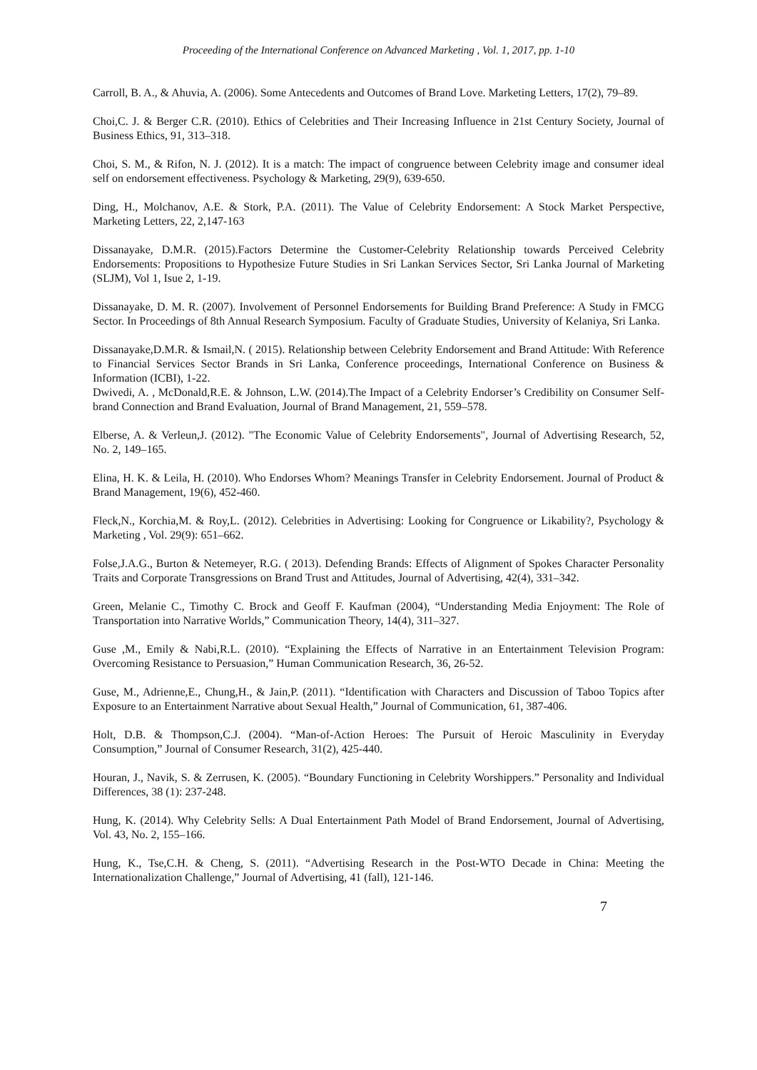Proceeding of the International Conference on Advanced Marketing , Vol. 1, 2017, pp. 1-10
Carroll, B. A., & Ahuvia, A. (2006). Some Antecedents and Outcomes of Brand Love. Marketing Letters, 17(2), 79–89.
Choi,C. J. & Berger C.R. (2010). Ethics of Celebrities and Their Increasing Influence in 21st Century Society, Journal of Business Ethics, 91, 313–318.
Choi, S. M., & Rifon, N. J. (2012). It is a match: The impact of congruence between Celebrity image and consumer ideal self on endorsement effectiveness. Psychology & Marketing, 29(9), 639-650.
Ding, H., Molchanov, A.E. & Stork, P.A. (2011). The Value of Celebrity Endorsement: A Stock Market Perspective, Marketing Letters, 22, 2,147-163
Dissanayake, D.M.R. (2015).Factors Determine the Customer-Celebrity Relationship towards Perceived Celebrity Endorsements: Propositions to Hypothesize Future Studies in Sri Lankan Services Sector, Sri Lanka Journal of Marketing (SLJM), Vol 1, Isue 2, 1-19.
Dissanayake, D. M. R. (2007). Involvement of Personnel Endorsements for Building Brand Preference: A Study in FMCG Sector. In Proceedings of 8th Annual Research Symposium. Faculty of Graduate Studies, University of Kelaniya, Sri Lanka.
Dissanayake,D.M.R. & Ismail,N. ( 2015). Relationship between Celebrity Endorsement and Brand Attitude: With Reference to Financial Services Sector Brands in Sri Lanka, Conference proceedings, International Conference on Business & Information (ICBI), 1-22.
Dwivedi, A. , McDonald,R.E. & Johnson, L.W. (2014).The Impact of a Celebrity Endorser’s Credibility on Consumer Self-brand Connection and Brand Evaluation, Journal of Brand Management, 21, 559–578.
Elberse, A. & Verleun,J. (2012). "The Economic Value of Celebrity Endorsements", Journal of Advertising Research, 52, No. 2, 149–165.
Elina, H. K. & Leila, H. (2010). Who Endorses Whom? Meanings Transfer in Celebrity Endorsement. Journal of Product & Brand Management, 19(6), 452-460.
Fleck,N., Korchia,M. & Roy,L. (2012). Celebrities in Advertising: Looking for Congruence or Likability?, Psychology & Marketing , Vol. 29(9): 651–662.
Folse,J.A.G., Burton & Netemeyer, R.G. ( 2013). Defending Brands: Effects of Alignment of Spokes Character Personality Traits and Corporate Transgressions on Brand Trust and Attitudes, Journal of Advertising, 42(4), 331–342.
Green, Melanie C., Timothy C. Brock and Geoff F. Kaufman (2004), “Understanding Media Enjoyment: The Role of Transportation into Narrative Worlds,” Communication Theory, 14(4), 311–327.
Guse ,M., Emily & Nabi,R.L. (2010). “Explaining the Effects of Narrative in an Entertainment Television Program: Overcoming Resistance to Persuasion,” Human Communication Research, 36, 26-52.
Guse, M., Adrienne,E., Chung,H., & Jain,P. (2011). “Identification with Characters and Discussion of Taboo Topics after Exposure to an Entertainment Narrative about Sexual Health,” Journal of Communication, 61, 387-406.
Holt, D.B. & Thompson,C.J. (2004). “Man-of-Action Heroes: The Pursuit of Heroic Masculinity in Everyday Consumption,” Journal of Consumer Research, 31(2), 425-440.
Houran, J., Navik, S. & Zerrusen, K. (2005). “Boundary Functioning in Celebrity Worshippers.” Personality and Individual Differences, 38 (1): 237-248.
Hung, K. (2014). Why Celebrity Sells: A Dual Entertainment Path Model of Brand Endorsement, Journal of Advertising, Vol. 43, No. 2, 155–166.
Hung, K., Tse,C.H. & Cheng, S. (2011). “Advertising Research in the Post-WTO Decade in China: Meeting the Internationalization Challenge,” Journal of Advertising, 41 (fall), 121-146.
7